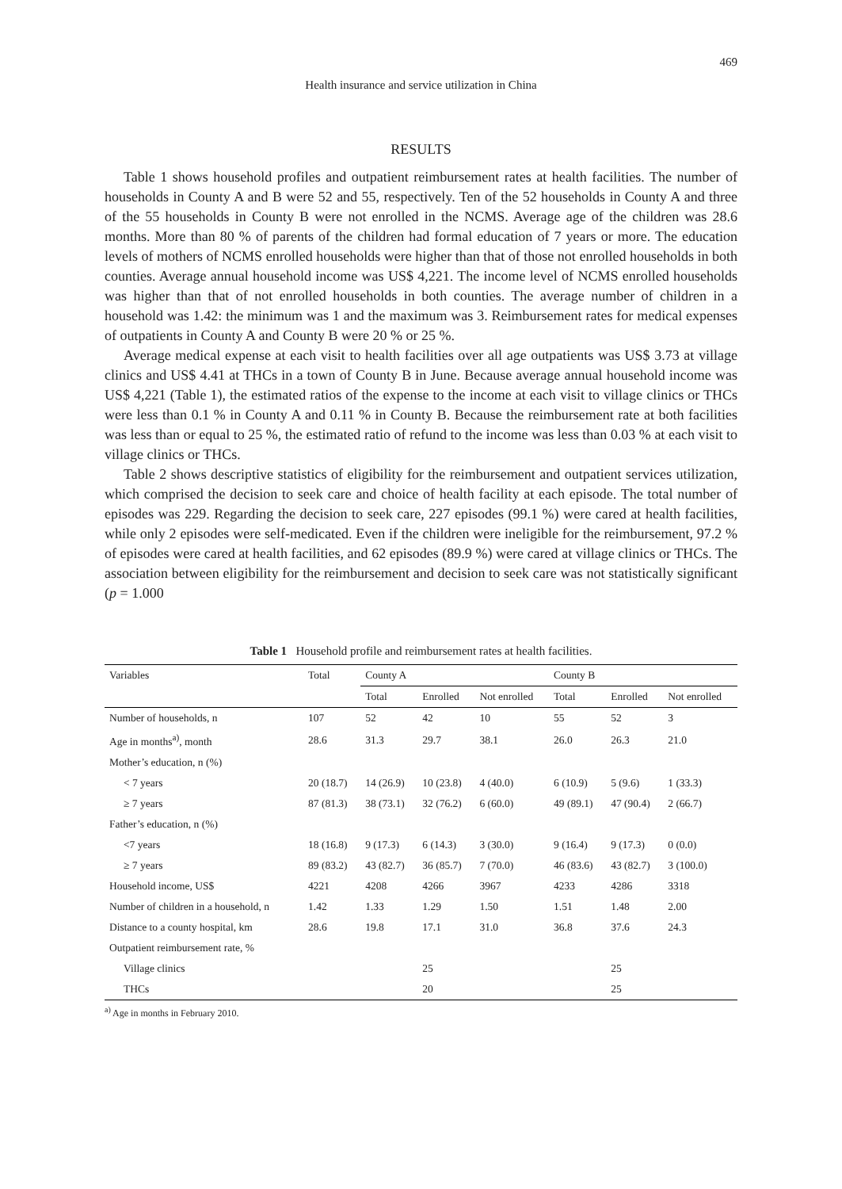469
Health insurance and service utilization in China
RESULTS
Table 1 shows household profiles and outpatient reimbursement rates at health facilities. The number of households in County A and B were 52 and 55, respectively. Ten of the 52 households in County A and three of the 55 households in County B were not enrolled in the NCMS. Average age of the children was 28.6 months. More than 80 % of parents of the children had formal education of 7 years or more. The education levels of mothers of NCMS enrolled households were higher than that of those not enrolled households in both counties. Average annual household income was US$ 4,221. The income level of NCMS enrolled households was higher than that of not enrolled households in both counties. The average number of children in a household was 1.42: the minimum was 1 and the maximum was 3. Reimbursement rates for medical expenses of outpatients in County A and County B were 20 % or 25 %.
Average medical expense at each visit to health facilities over all age outpatients was US$ 3.73 at village clinics and US$ 4.41 at THCs in a town of County B in June. Because average annual household income was US$ 4,221 (Table 1), the estimated ratios of the expense to the income at each visit to village clinics or THCs were less than 0.1 % in County A and 0.11 % in County B. Because the reimbursement rate at both facilities was less than or equal to 25 %, the estimated ratio of refund to the income was less than 0.03 % at each visit to village clinics or THCs.
Table 2 shows descriptive statistics of eligibility for the reimbursement and outpatient services utilization, which comprised the decision to seek care and choice of health facility at each episode. The total number of episodes was 229. Regarding the decision to seek care, 227 episodes (99.1 %) were cared at health facilities, while only 2 episodes were self-medicated. Even if the children were ineligible for the reimbursement, 97.2 % of episodes were cared at health facilities, and 62 episodes (89.9 %) were cared at village clinics or THCs. The association between eligibility for the reimbursement and decision to seek care was not statistically significant (p = 1.000
Table 1 Household profile and reimbursement rates at health facilities.
| Variables | Total | County A | | | County B | | |
| --- | --- | --- | --- | --- | --- | --- | --- |
| | | Total | Enrolled | Not enrolled | Total | Enrolled | Not enrolled |
| Number of households, n | 107 | 52 | 42 | 10 | 55 | 52 | 3 |
| Age in months<sup>a)</sup>, month | 28.6 | 31.3 | 29.7 | 38.1 | 26.0 | 26.3 | 21.0 |
| Mother’s education, n (%) | | | | | | | |
| < 7 years | 20 (18.7) | 14 (26.9) | 10 (23.8) | 4 (40.0) | 6 (10.9) | 5 (9.6) | 1 (33.3) |
| ≥ 7 years | 87 (81.3) | 38 (73.1) | 32 (76.2) | 6 (60.0) | 49 (89.1) | 47 (90.4) | 2 (66.7) |
| Father’s education, n (%) | | | | | | | |
| <7 years | 18 (16.8) | 9 (17.3) | 6 (14.3) | 3 (30.0) | 9 (16.4) | 9 (17.3) | 0 (0.0) |
| ≥ 7 years | 89 (83.2) | 43 (82.7) | 36 (85.7) | 7 (70.0) | 46 (83.6) | 43 (82.7) | 3 (100.0) |
| Household income, US$ | 4221 | 4208 | 4266 | 3967 | 4233 | 4286 | 3318 |
| Number of children in a household, n | 1.42 | 1.33 | 1.29 | 1.50 | 1.51 | 1.48 | 2.00 |
| Distance to a county hospital, km | 28.6 | 19.8 | 17.1 | 31.0 | 36.8 | 37.6 | 24.3 |
| Outpatient reimbursement rate, % | | | | | | | |
| Village clinics | | | 25 | | | 25 | |
| THCs | | | 20 | | | 25 | |
<sup>a)</sup> Age in months in February 2010.